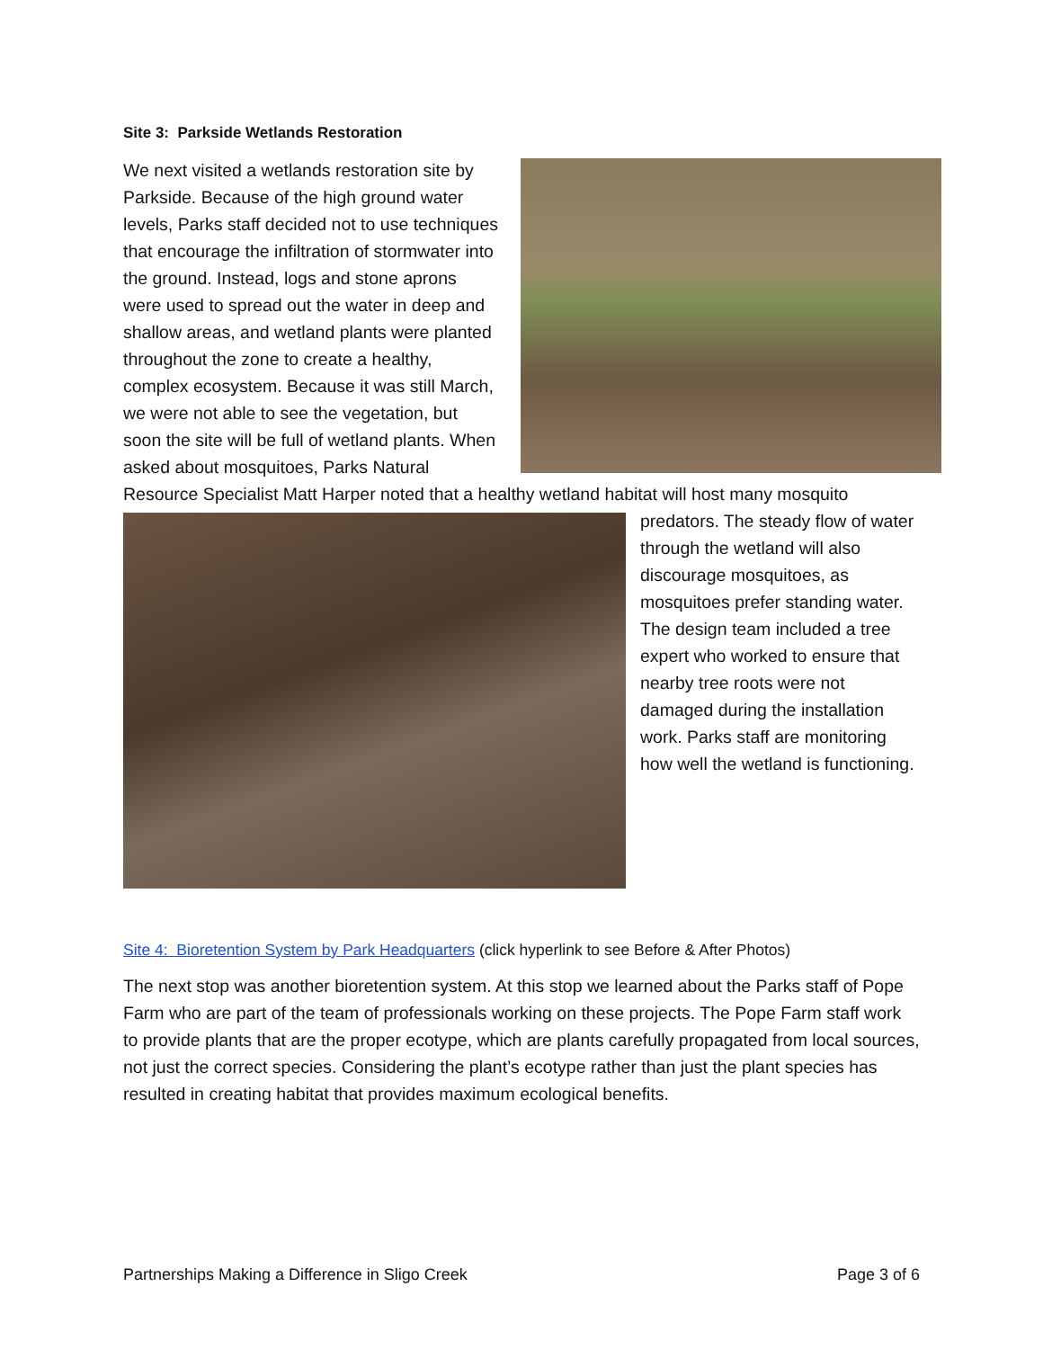Site 3: Parkside Wetlands Restoration
We next visited a wetlands restoration site by Parkside. Because of the high ground water levels, Parks staff decided not to use techniques that encourage the infiltration of stormwater into the ground. Instead, logs and stone aprons were used to spread out the water in deep and shallow areas, and wetland plants were planted throughout the zone to create a healthy, complex ecosystem. Because it was still March, we were not able to see the vegetation, but soon the site will be full of wetland plants. When asked about mosquitoes, Parks Natural Resource Specialist Matt Harper noted that a healthy wetland habitat will host many mosquito predators. The steady flow of water through the wetland will also discourage mosquitoes, as mosquitoes prefer standing water. The design team included a tree expert who worked to ensure that nearby tree roots were not damaged during the installation work. Parks staff are monitoring how well the wetland is functioning.
Site 4: Bioretention System by Park Headquarters (click hyperlink to see Before & After Photos)
The next stop was another bioretention system. At this stop we learned about the Parks staff of Pope Farm who are part of the team of professionals working on these projects. The Pope Farm staff work to provide plants that are the proper ecotype, which are plants carefully propagated from local sources, not just the correct species. Considering the plant’s ecotype rather than just the plant species has resulted in creating habitat that provides maximum ecological benefits.
Partnerships Making a Difference in Sligo Creek Page 3 of 6